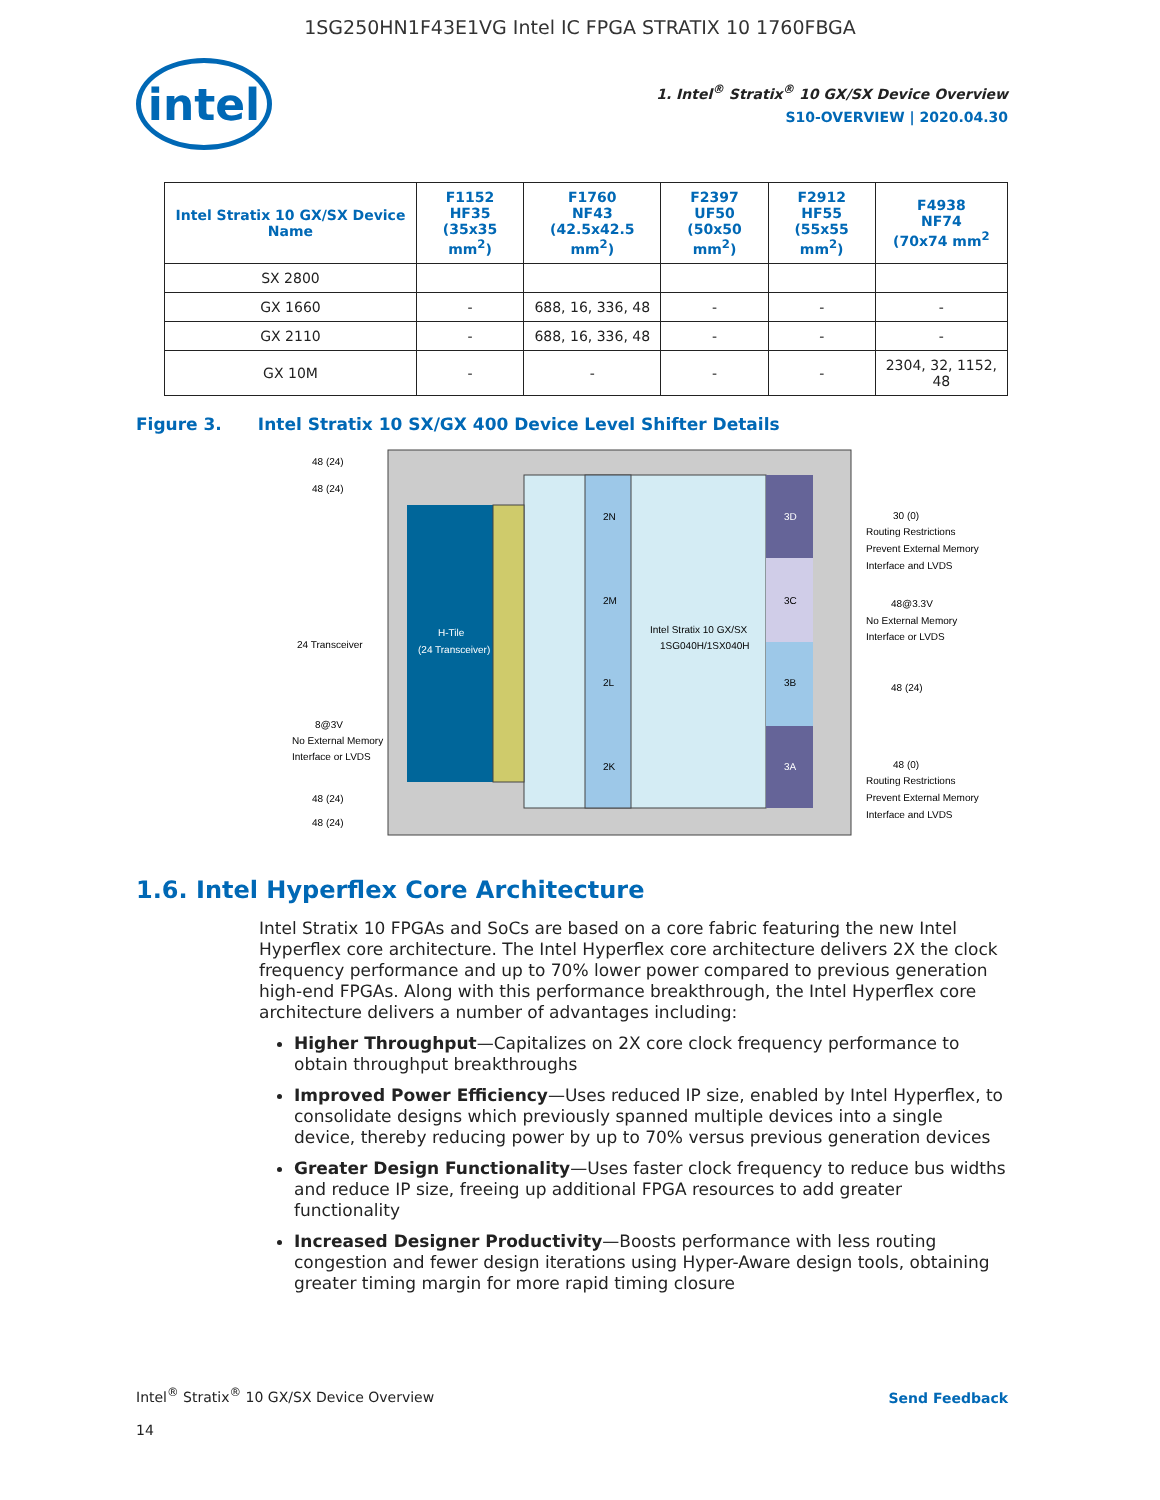1SG250HN1F43E1VG Intel IC FPGA STRATIX 10 1760FBGA
intel
1. Intel<sup>®</sup> Stratix<sup>®</sup> 10 GX/SX Device Overview
S10-OVERVIEW | 2020.04.30
| Intel Stratix 10 GX/SX Device Name | F1152 HF35 (35x35 mm<sup>2</sup>) | F1760 NF43 (42.5x42.5 mm<sup>2</sup>) | F2397 UF50 (50x50 mm<sup>2</sup>) | F2912 HF55 (55x55 mm<sup>2</sup>) | F4938 NF74 (70x74 mm<sup>2</sup> |
| --- | --- | --- | --- | --- | --- |
| SX 2800 | | | | | |
| GX 1660 | - | 688, 16, 336, 48 | - | - | - |
| GX 2110 | - | 688, 16, 336, 48 | - | - | - |
| GX 10M | - | - | - | - | 2304, 32, 1152, 48 |
Figure 3. Intel Stratix 10 SX/GX 400 Device Level Shifter Details
2N
2M
2L
2K
3D
3C
3B
3A
H-Tile
(24 Transceiver)
Intel Stratix 10 GX/SX
1SG040H/1SX040H
48 (24)
48 (24)
24 Transceiver
8@3V
No External Memory
Interface or LVDS
48 (24)
48 (24)
30 (0)
Routing Restrictions
Prevent External Memory
Interface and LVDS
48@3.3V
No External Memory
Interface or LVDS
48 (24)
48 (0)
Routing Restrictions
Prevent External Memory
Interface and LVDS
1.6. Intel Hyperflex Core Architecture
Intel Stratix 10 FPGAs and SoCs are based on a core fabric featuring the new Intel Hyperflex core architecture. The Intel Hyperflex core architecture delivers 2X the clock frequency performance and up to 70% lower power compared to previous generation high-end FPGAs. Along with this performance breakthrough, the Intel Hyperflex core architecture delivers a number of advantages including:
Higher Throughput—Capitalizes on 2X core clock frequency performance to obtain throughput breakthroughs
Improved Power Efficiency—Uses reduced IP size, enabled by Intel Hyperflex, to consolidate designs which previously spanned multiple devices into a single device, thereby reducing power by up to 70% versus previous generation devices
Greater Design Functionality—Uses faster clock frequency to reduce bus widths and reduce IP size, freeing up additional FPGA resources to add greater functionality
Increased Designer Productivity—Boosts performance with less routing congestion and fewer design iterations using Hyper-Aware design tools, obtaining greater timing margin for more rapid timing closure
Intel<sup>®</sup> Stratix<sup>®</sup> 10 GX/SX Device Overview
Send Feedback
14